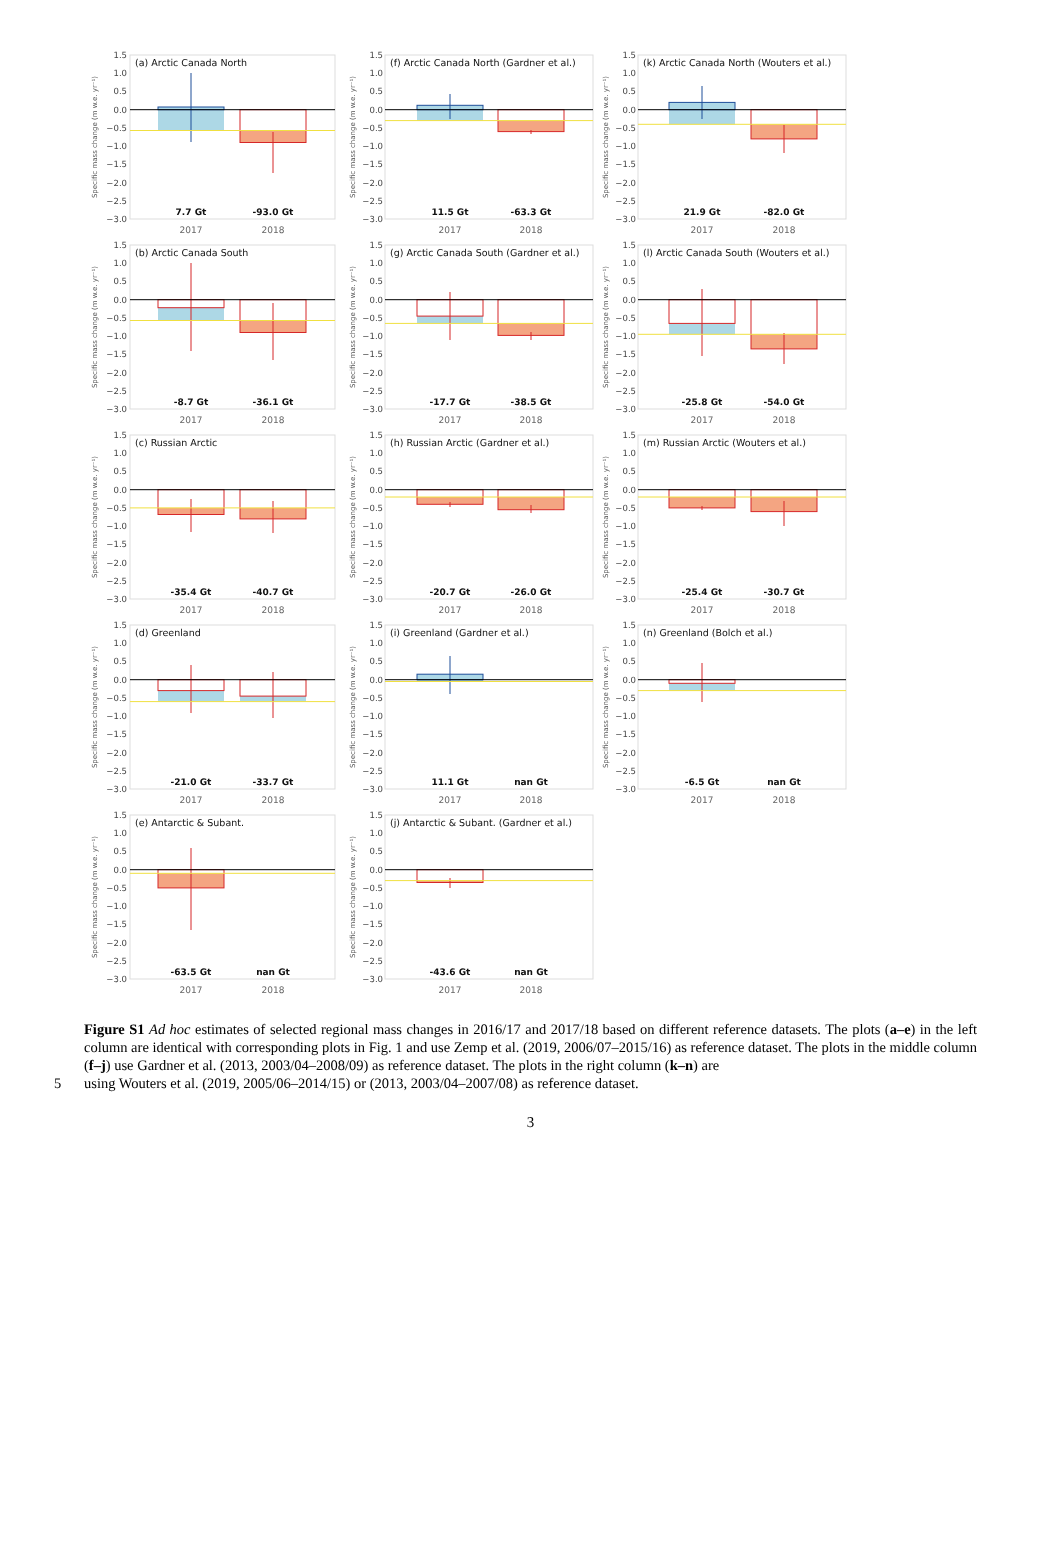1.5
1.0
0.5
0.0
−0.5
−1.0
−1.5
−2.0
−2.5
−3.0
Specific mass change (m w.e. yr⁻¹)
(a) Arctic Canada North
7.7 Gt
-93.0 Gt
2017
2018
1.5
1.0
0.5
0.0
−0.5
−1.0
−1.5
−2.0
−2.5
−3.0
Specific mass change (m w.e. yr⁻¹)
(f) Arctic Canada North (Gardner et al.)
11.5 Gt
-63.3 Gt
2017
2018
1.5
1.0
0.5
0.0
−0.5
−1.0
−1.5
−2.0
−2.5
−3.0
Specific mass change (m w.e. yr⁻¹)
(k) Arctic Canada North (Wouters et al.)
21.9 Gt
-82.0 Gt
2017
2018
1.5
1.0
0.5
0.0
−0.5
−1.0
−1.5
−2.0
−2.5
−3.0
Specific mass change (m w.e. yr⁻¹)
(b) Arctic Canada South
-8.7 Gt
-36.1 Gt
2017
2018
1.5
1.0
0.5
0.0
−0.5
−1.0
−1.5
−2.0
−2.5
−3.0
Specific mass change (m w.e. yr⁻¹)
(g) Arctic Canada South (Gardner et al.)
-17.7 Gt
-38.5 Gt
2017
2018
1.5
1.0
0.5
0.0
−0.5
−1.0
−1.5
−2.0
−2.5
−3.0
Specific mass change (m w.e. yr⁻¹)
(l) Arctic Canada South (Wouters et al.)
-25.8 Gt
-54.0 Gt
2017
2018
1.5
1.0
0.5
0.0
−0.5
−1.0
−1.5
−2.0
−2.5
−3.0
Specific mass change (m w.e. yr⁻¹)
(c) Russian Arctic
-35.4 Gt
-40.7 Gt
2017
2018
1.5
1.0
0.5
0.0
−0.5
−1.0
−1.5
−2.0
−2.5
−3.0
Specific mass change (m w.e. yr⁻¹)
(h) Russian Arctic (Gardner et al.)
-20.7 Gt
-26.0 Gt
2017
2018
1.5
1.0
0.5
0.0
−0.5
−1.0
−1.5
−2.0
−2.5
−3.0
Specific mass change (m w.e. yr⁻¹)
(m) Russian Arctic (Wouters et al.)
-25.4 Gt
-30.7 Gt
2017
2018
1.5
1.0
0.5
0.0
−0.5
−1.0
−1.5
−2.0
−2.5
−3.0
Specific mass change (m w.e. yr⁻¹)
(d) Greenland
-21.0 Gt
-33.7 Gt
2017
2018
1.5
1.0
0.5
0.0
−0.5
−1.0
−1.5
−2.0
−2.5
−3.0
Specific mass change (m w.e. yr⁻¹)
(i) Greenland (Gardner et al.)
11.1 Gt
nan Gt
2017
2018
1.5
1.0
0.5
0.0
−0.5
−1.0
−1.5
−2.0
−2.5
−3.0
Specific mass change (m w.e. yr⁻¹)
(n) Greenland (Bolch et al.)
-6.5 Gt
nan Gt
2017
2018
1.5
1.0
0.5
0.0
−0.5
−1.0
−1.5
−2.0
−2.5
−3.0
Specific mass change (m w.e. yr⁻¹)
(e) Antarctic & Subant.
-63.5 Gt
nan Gt
2017
2018
1.5
1.0
0.5
0.0
−0.5
−1.0
−1.5
−2.0
−2.5
−3.0
Specific mass change (m w.e. yr⁻¹)
(j) Antarctic & Subant. (Gardner et al.)
-43.6 Gt
nan Gt
2017
2018
Figure S1 Ad hoc estimates of selected regional mass changes in 2016/17 and 2017/18 based on different reference datasets. The plots (a–e) in the left column are identical with corresponding plots in Fig. 1 and use Zemp et al. (2019, 2006/07–2015/16) as reference dataset. The plots in the middle column (f–j) use Gardner et al. (2013, 2003/04–2008/09) as reference dataset. The plots in the right column (k–n) are
5 using Wouters et al. (2019, 2005/06–2014/15) or (2013, 2003/04–2007/08) as reference dataset.
3